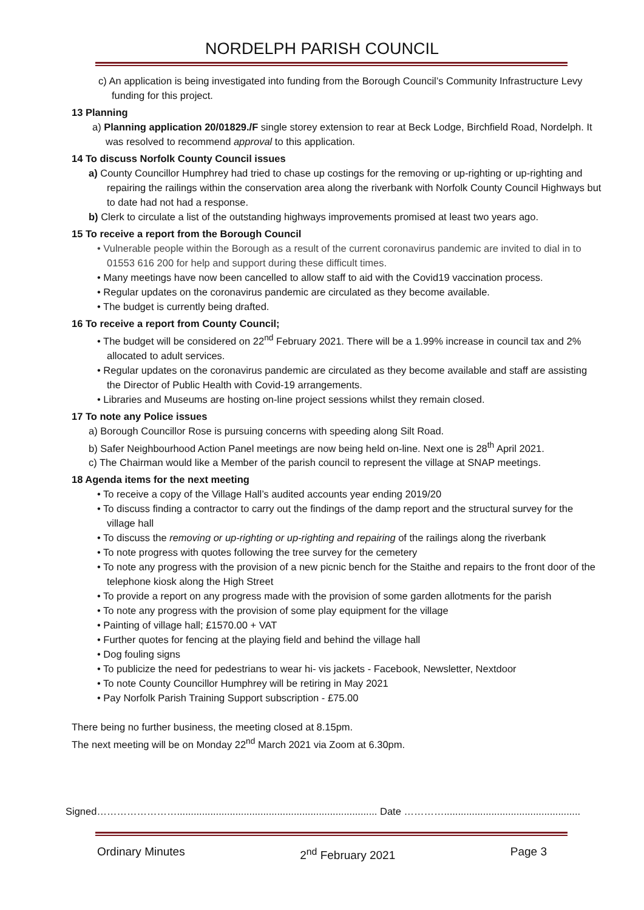NORDELPH PARISH COUNCIL
c) An application is being investigated into funding from the Borough Council’s Community Infrastructure Levy funding for this project.
13 Planning
a) Planning application 20/01829./F single storey extension to rear at Beck Lodge, Birchfield Road, Nordelph. It was resolved to recommend approval to this application.
14 To discuss Norfolk County Council issues
a) County Councillor Humphrey had tried to chase up costings for the removing or up-righting or up-righting and repairing the railings within the conservation area along the riverbank with Norfolk County Council Highways but to date had not had a response.
b) Clerk to circulate a list of the outstanding highways improvements promised at least two years ago.
15 To receive a report from the Borough Council
• Vulnerable people within the Borough as a result of the current coronavirus pandemic are invited to dial in to 01553 616 200 for help and support during these difficult times.
• Many meetings have now been cancelled to allow staff to aid with the Covid19 vaccination process.
• Regular updates on the coronavirus pandemic are circulated as they become available.
• The budget is currently being drafted.
16 To receive a report from County Council;
• The budget will be considered on 22<sup>nd</sup> February 2021. There will be a 1.99% increase in council tax and 2% allocated to adult services.
• Regular updates on the coronavirus pandemic are circulated as they become available and staff are assisting the Director of Public Health with Covid-19 arrangements.
• Libraries and Museums are hosting on-line project sessions whilst they remain closed.
17 To note any Police issues
a) Borough Councillor Rose is pursuing concerns with speeding along Silt Road.
b) Safer Neighbourhood Action Panel meetings are now being held on-line. Next one is 28<sup>th</sup> April 2021.
c) The Chairman would like a Member of the parish council to represent the village at SNAP meetings.
18 Agenda items for the next meeting
• To receive a copy of the Village Hall’s audited accounts year ending 2019/20
• To discuss finding a contractor to carry out the findings of the damp report and the structural survey for the village hall
• To discuss the removing or up-righting or up-righting and repairing of the railings along the riverbank
• To note progress with quotes following the tree survey for the cemetery
• To note any progress with the provision of a new picnic bench for the Staithe and repairs to the front door of the telephone kiosk along the High Street
• To provide a report on any progress made with the provision of some garden allotments for the parish
• To note any progress with the provision of some play equipment for the village
• Painting of village hall; £1570.00 + VAT
• Further quotes for fencing at the playing field and behind the village hall
• Dog fouling signs
• To publicize the need for pedestrians to wear hi- vis jackets - Facebook, Newsletter, Nextdoor
• To note County Councillor Humphrey will be retiring in May 2021
• Pay Norfolk Parish Training Support subscription - £75.00
There being no further business, the meeting closed at 8.15pm.
The next meeting will be on Monday 22<sup>nd</sup> March 2021 via Zoom at 6.30pm.
Signed……………………........................................................................ Date ………….................................................
Ordinary Minutes 2<sup>nd</sup> February 2021 Page 3